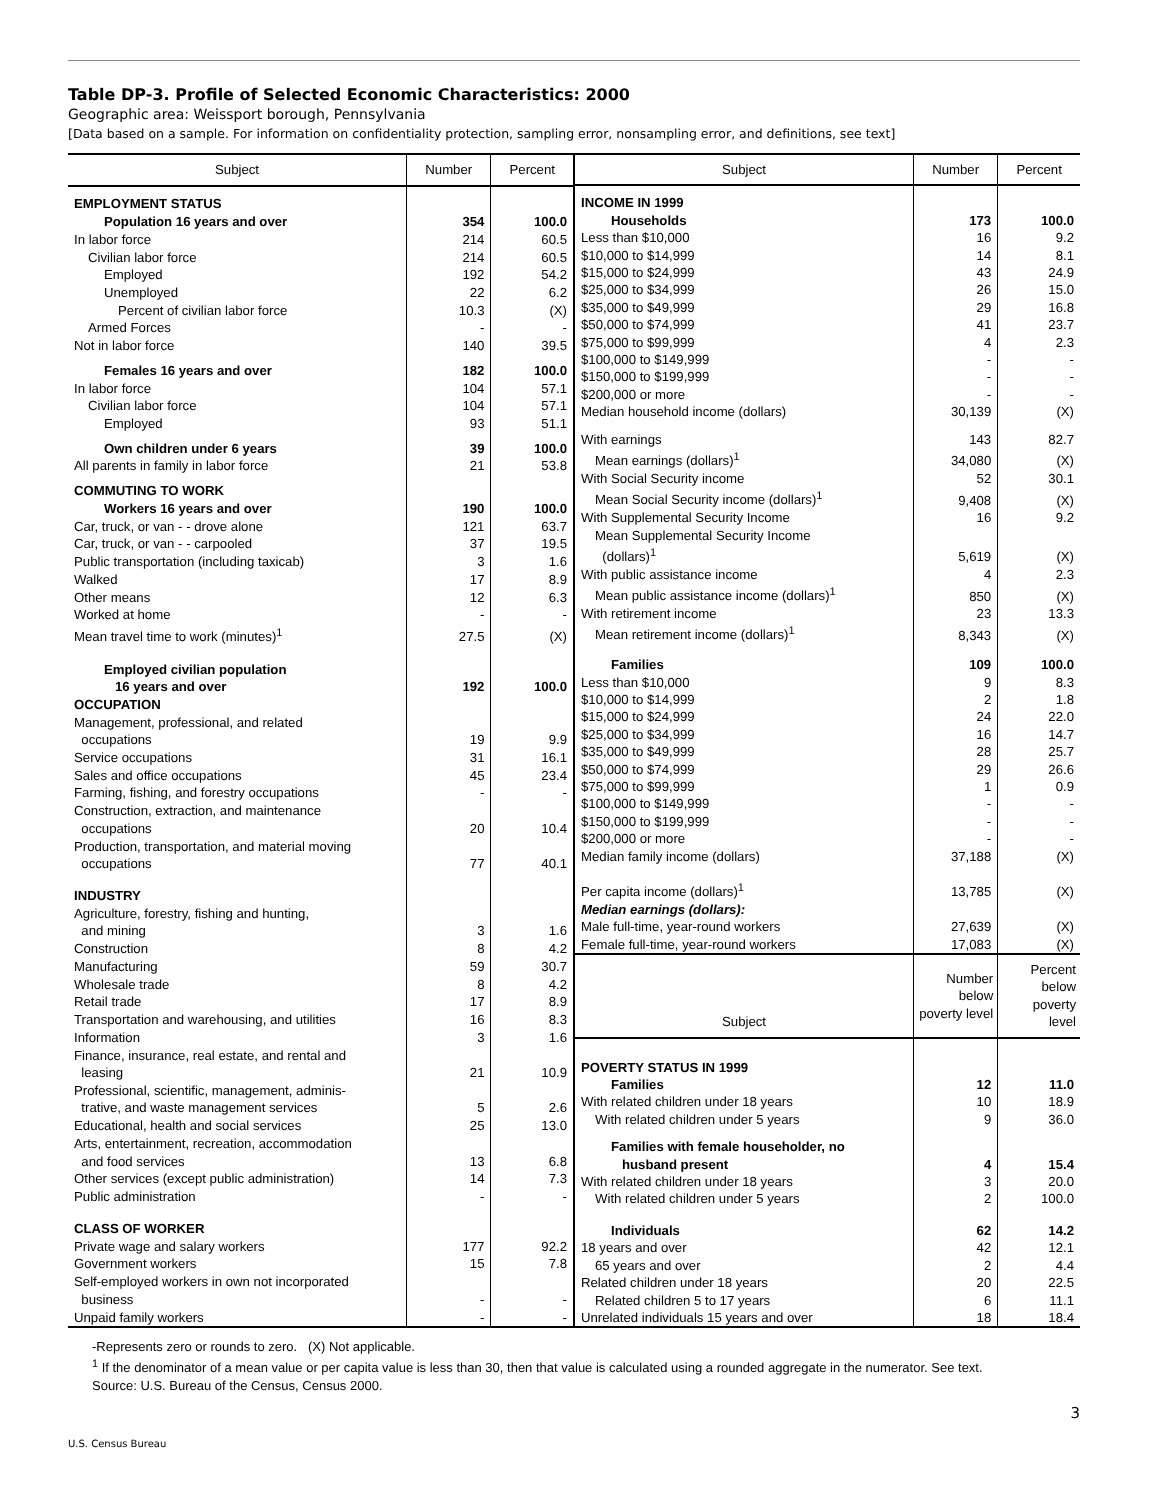Table DP-3. Profile of Selected Economic Characteristics: 2000
Geographic area: Weissport borough, Pennsylvania
[Data based on a sample. For information on confidentiality protection, sampling error, nonsampling error, and definitions, see text]
| Subject | Number | Percent |
| --- | --- | --- |
| EMPLOYMENT STATUS | | |
| Population 16 years and over | 354 | 100.0 |
| In labor force | 214 | 60.5 |
| Civilian labor force | 214 | 60.5 |
| Employed | 192 | 54.2 |
| Unemployed | 22 | 6.2 |
| Percent of civilian labor force | 10.3 | (X) |
| Armed Forces | - | - |
| Not in labor force | 140 | 39.5 |
| Females 16 years and over | 182 | 100.0 |
| In labor force | 104 | 57.1 |
| Civilian labor force | 104 | 57.1 |
| Employed | 93 | 51.1 |
| Own children under 6 years | 39 | 100.0 |
| All parents in family in labor force | 21 | 53.8 |
| COMMUTING TO WORK | | |
| Workers 16 years and over | 190 | 100.0 |
| Car, truck, or van - - drove alone | 121 | 63.7 |
| Car, truck, or van - - carpooled | 37 | 19.5 |
| Public transportation (including taxicab) | 3 | 1.6 |
| Walked | 17 | 8.9 |
| Other means | 12 | 6.3 |
| Worked at home | - | - |
| Mean travel time to work (minutes)<sup>1</sup> | 27.5 | (X) |
| Employed civilian population 16 years and over | 192 | 100.0 |
| OCCUPATION | | |
| Management, professional, and related occupations | 19 | 9.9 |
| Service occupations | 31 | 16.1 |
| Sales and office occupations | 45 | 23.4 |
| Farming, fishing, and forestry occupations | - | - |
| Construction, extraction, and maintenance occupations | 20 | 10.4 |
| Production, transportation, and material moving occupations | 77 | 40.1 |
| INDUSTRY | | |
| Agriculture, forestry, fishing and hunting, and mining | 3 | 1.6 |
| Construction | 8 | 4.2 |
| Manufacturing | 59 | 30.7 |
| Wholesale trade | 8 | 4.2 |
| Retail trade | 17 | 8.9 |
| Transportation and warehousing, and utilities | 16 | 8.3 |
| Information | 3 | 1.6 |
| Finance, insurance, real estate, and rental and leasing | 21 | 10.9 |
| Professional, scientific, management, adminis- trative, and waste management services | 5 | 2.6 |
| Educational, health and social services | 25 | 13.0 |
| Arts, entertainment, recreation, accommodation and food services | 13 | 6.8 |
| Other services (except public administration) | 14 | 7.3 |
| Public administration | - | - |
| CLASS OF WORKER | | |
| Private wage and salary workers | 177 | 92.2 |
| Government workers | 15 | 7.8 |
| Self-employed workers in own not incorporated business | - | - |
| Unpaid family workers | - | - |
| Subject | Number | Percent |
| --- | --- | --- |
| INCOME IN 1999 | | |
| Households | 173 | 100.0 |
| Less than $10,000 | 16 | 9.2 |
| $10,000 to $14,999 | 14 | 8.1 |
| $15,000 to $24,999 | 43 | 24.9 |
| $25,000 to $34,999 | 26 | 15.0 |
| $35,000 to $49,999 | 29 | 16.8 |
| $50,000 to $74,999 | 41 | 23.7 |
| $75,000 to $99,999 | 4 | 2.3 |
| $100,000 to $149,999 | - | - |
| $150,000 to $199,999 | - | - |
| $200,000 or more | - | - |
| Median household income (dollars) | 30,139 | (X) |
| With earnings | 143 | 82.7 |
| Mean earnings (dollars)<sup>1</sup> | 34,080 | (X) |
| With Social Security income | 52 | 30.1 |
| Mean Social Security income (dollars)<sup>1</sup> | 9,408 | (X) |
| With Supplemental Security Income | 16 | 9.2 |
| Mean Supplemental Security Income (dollars)<sup>1</sup> | 5,619 | (X) |
| With public assistance income | 4 | 2.3 |
| Mean public assistance income (dollars)<sup>1</sup> | 850 | (X) |
| With retirement income | 23 | 13.3 |
| Mean retirement income (dollars)<sup>1</sup> | 8,343 | (X) |
| Families | 109 | 100.0 |
| Less than $10,000 | 9 | 8.3 |
| $10,000 to $14,999 | 2 | 1.8 |
| $15,000 to $24,999 | 24 | 22.0 |
| $25,000 to $34,999 | 16 | 14.7 |
| $35,000 to $49,999 | 28 | 25.7 |
| $50,000 to $74,999 | 29 | 26.6 |
| $75,000 to $99,999 | 1 | 0.9 |
| $100,000 to $149,999 | - | - |
| $150,000 to $199,999 | - | - |
| $200,000 or more | - | - |
| Median family income (dollars) | 37,188 | (X) |
| Per capita income (dollars)<sup>1</sup> | 13,785 | (X) |
| Median earnings (dollars): | | |
| Male full-time, year-round workers | 27,639 | (X) |
| Female full-time, year-round workers | 17,083 | (X) |
| Subject | Number below poverty level | Percent below poverty level |
| POVERTY STATUS IN 1999 | | |
| Families | 12 | 11.0 |
| With related children under 18 years | 10 | 18.9 |
| With related children under 5 years | 9 | 36.0 |
| Families with female householder, no husband present | 4 | 15.4 |
| With related children under 18 years | 3 | 20.0 |
| With related children under 5 years | 2 | 100.0 |
| Individuals | 62 | 14.2 |
| 18 years and over | 42 | 12.1 |
| 65 years and over | 2 | 4.4 |
| Related children under 18 years | 20 | 22.5 |
| Related children 5 to 17 years | 6 | 11.1 |
| Unrelated individuals 15 years and over | 18 | 18.4 |
-Represents zero or rounds to zero. (X) Not applicable.
<sup>1</sup> If the denominator of a mean value or per capita value is less than 30, then that value is calculated using a rounded aggregate in the numerator. See text.
Source: U.S. Bureau of the Census, Census 2000.
3
U.S. Census Bureau